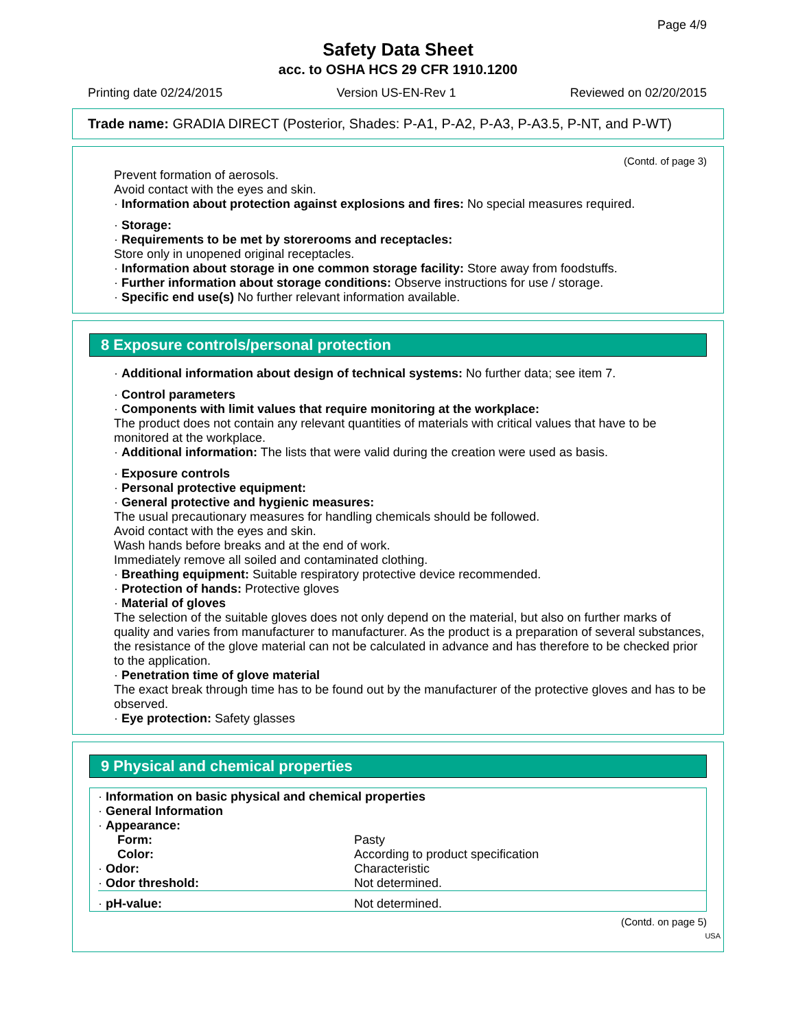Page 4/9
Safety Data Sheet
acc. to OSHA HCS 29 CFR 1910.1200
Printing date 02/24/2015 Version US-EN-Rev 1 Reviewed on 02/20/2015
Trade name: GRADIA DIRECT (Posterior, Shades: P-A1, P-A2, P-A3, P-A3.5, P-NT, and P-WT)
(Contd. of page 3)
Prevent formation of aerosols.
Avoid contact with the eyes and skin.
· Information about protection against explosions and fires: No special measures required.
· Storage:
· Requirements to be met by storerooms and receptacles:
Store only in unopened original receptacles.
· Information about storage in one common storage facility: Store away from foodstuffs.
· Further information about storage conditions: Observe instructions for use / storage.
· Specific end use(s) No further relevant information available.
8 Exposure controls/personal protection
· Additional information about design of technical systems: No further data; see item 7.
· Control parameters
· Components with limit values that require monitoring at the workplace:
The product does not contain any relevant quantities of materials with critical values that have to be monitored at the workplace.
· Additional information: The lists that were valid during the creation were used as basis.
· Exposure controls
· Personal protective equipment:
· General protective and hygienic measures:
The usual precautionary measures for handling chemicals should be followed.
Avoid contact with the eyes and skin.
Wash hands before breaks and at the end of work.
Immediately remove all soiled and contaminated clothing.
· Breathing equipment: Suitable respiratory protective device recommended.
· Protection of hands: Protective gloves
· Material of gloves
The selection of the suitable gloves does not only depend on the material, but also on further marks of quality and varies from manufacturer to manufacturer. As the product is a preparation of several substances, the resistance of the glove material can not be calculated in advance and has therefore to be checked prior to the application.
· Penetration time of glove material
The exact break through time has to be found out by the manufacturer of the protective gloves and has to be observed.
· Eye protection: Safety glasses
9 Physical and chemical properties
| · Information on basic physical and chemical properties | |
| · General Information | |
| · Appearance: | |
| Form: | Pasty |
| Color: | According to product specification |
| · Odor: | Characteristic |
| · Odor threshold: | Not determined. |
| · pH-value: | Not determined. |
(Contd. on page 5)
USA